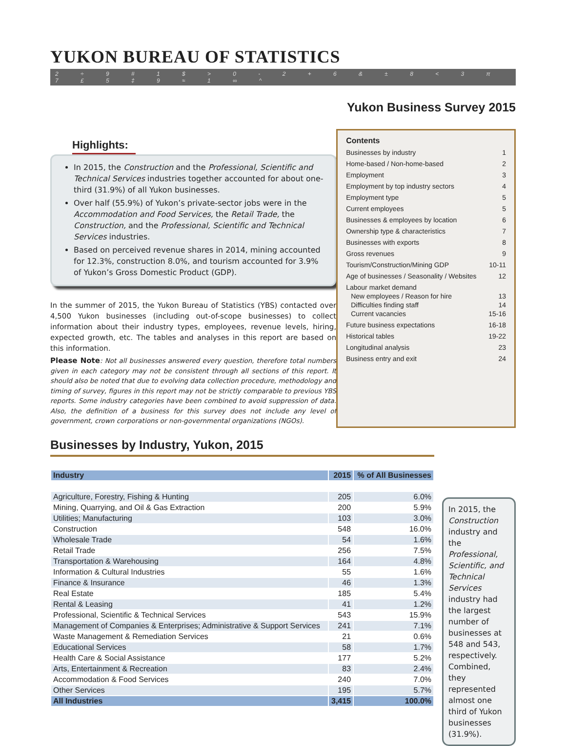YUKON BUREAU OF STATISTICS
2 ÷ 9 # 1 $ > 0 - 2 + 6 & ± 8 < 3 π 7 £ 5 ‡ 9 ≈ 1 ∞ ^
Yukon Business Survey 2015
Highlights:
In 2015, the Construction and the Professional, Scientific and Technical Services industries together accounted for about one-third (31.9%) of all Yukon businesses.
Over half (55.9%) of Yukon’s private-sector jobs were in the Accommodation and Food Services, the Retail Trade, the Construction, and the Professional, Scientific and Technical Services industries.
Based on perceived revenue shares in 2014, mining accounted for 12.3%, construction 8.0%, and tourism accounted for 3.9% of Yukon’s Gross Domestic Product (GDP).
In the summer of 2015, the Yukon Bureau of Statistics (YBS) contacted over 4,500 Yukon businesses (including out-of-scope businesses) to collect information about their industry types, employees, revenue levels, hiring, expected growth, etc. The tables and analyses in this report are based on this information.
Please Note: Not all businesses answered every question, therefore total numbers given in each category may not be consistent through all sections of this report. It should also be noted that due to evolving data collection procedure, methodology and timing of survey, figures in this report may not be strictly comparable to previous YBS reports. Some industry categories have been combined to avoid suppression of data. Also, the definition of a business for this survey does not include any level of government, crown corporations or non-governmental organizations (NGOs).
Contents
Businesses by industry 1
Home-based / Non-home-based 2
Employment 3
Employment by top industry sectors 4
Employment type 5
Current employees 5
Businesses & employees by location 6
Ownership type & characteristics 7
Businesses with exports 8
Gross revenues 9
Tourism/Construction/Mining GDP 10-11
Age of businesses / Seasonality / Websites 12
Labour market demand
New employees / Reason for hire 13
Difficulties finding staff 14
Current vacancies 15-16
Future business expectations 16-18
Historical tables 19-22
Longitudinal analysis 23
Business entry and exit 24
Businesses by Industry, Yukon, 2015
| Industry | 2015 | % of All Businesses |
| --- | --- | --- |
| Agriculture, Forestry, Fishing & Hunting | 205 | 6.0% |
| Mining, Quarrying, and Oil & Gas Extraction | 200 | 5.9% |
| Utilities; Manufacturing | 103 | 3.0% |
| Construction | 548 | 16.0% |
| Wholesale Trade | 54 | 1.6% |
| Retail Trade | 256 | 7.5% |
| Transportation & Warehousing | 164 | 4.8% |
| Information & Cultural Industries | 55 | 1.6% |
| Finance & Insurance | 46 | 1.3% |
| Real Estate | 185 | 5.4% |
| Rental & Leasing | 41 | 1.2% |
| Professional, Scientific & Technical Services | 543 | 15.9% |
| Management of Companies & Enterprises; Administrative & Support Services | 241 | 7.1% |
| Waste Management & Remediation Services | 21 | 0.6% |
| Educational Services | 58 | 1.7% |
| Health Care & Social Assistance | 177 | 5.2% |
| Arts, Entertainment & Recreation | 83 | 2.4% |
| Accommodation & Food Services | 240 | 7.0% |
| Other Services | 195 | 5.7% |
| All Industries | 3,415 | 100.0% |
In 2015, the Construction industry and the Professional, Scientific, and Technical Services industry had the largest number of businesses at 548 and 543, respectively. Combined, they represented almost one third of Yukon businesses (31.9%).